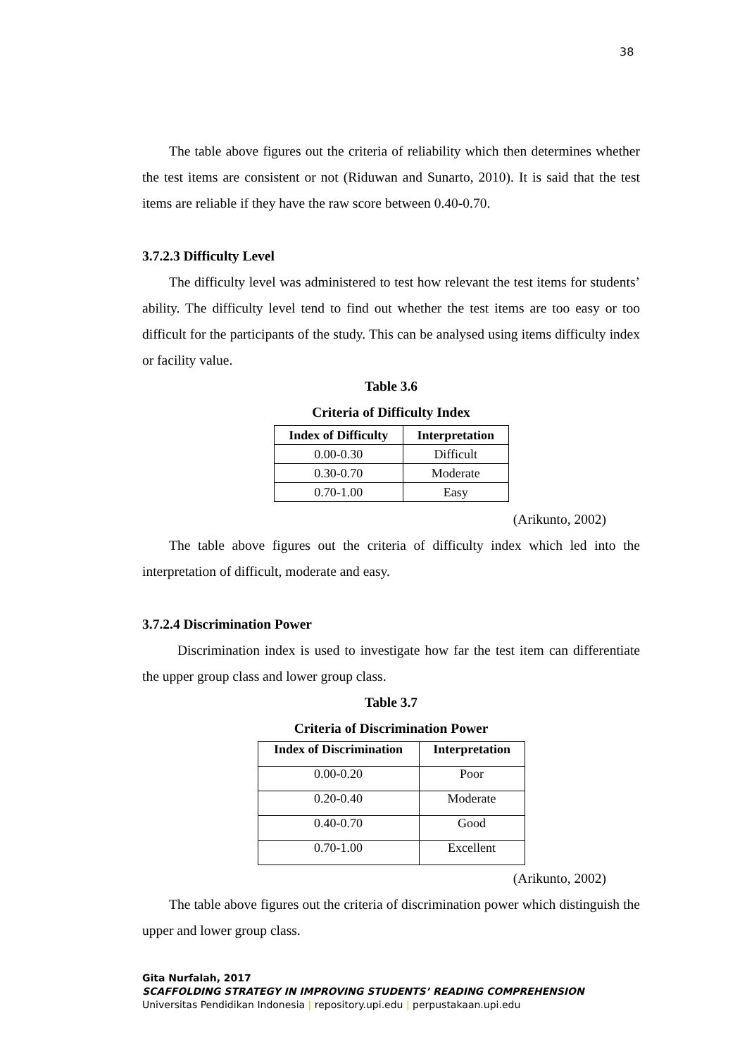38
The table above figures out the criteria of reliability which then determines whether the test items are consistent or not (Riduwan and Sunarto, 2010). It is said that the test items are reliable if they have the raw score between 0.40-0.70.
3.7.2.3 Difficulty Level
The difficulty level was administered to test how relevant the test items for students’ ability. The difficulty level tend to find out whether the test items are too easy or too difficult for the participants of the study. This can be analysed using items difficulty index or facility value.
Table 3.6
Criteria of Difficulty Index
| Index of Difficulty | Interpretation |
| --- | --- |
| 0.00-0.30 | Difficult |
| 0.30-0.70 | Moderate |
| 0.70-1.00 | Easy |
(Arikunto, 2002)
The table above figures out the criteria of difficulty index which led into the interpretation of difficult, moderate and easy.
3.7.2.4 Discrimination Power
Discrimination index is used to investigate how far the test item can differentiate the upper group class and lower group class.
Table 3.7
Criteria of Discrimination Power
| Index of Discrimination | Interpretation |
| --- | --- |
| 0.00-0.20 | Poor |
| 0.20-0.40 | Moderate |
| 0.40-0.70 | Good |
| 0.70-1.00 | Excellent |
(Arikunto, 2002)
The table above figures out the criteria of discrimination power which distinguish the upper and lower group class.
Gita Nurfalah, 2017
SCAFFOLDING STRATEGY IN IMPROVING STUDENTS’ READING COMPREHENSION
Universitas Pendidikan Indonesia | repository.upi.edu | perpustakaan.upi.edu